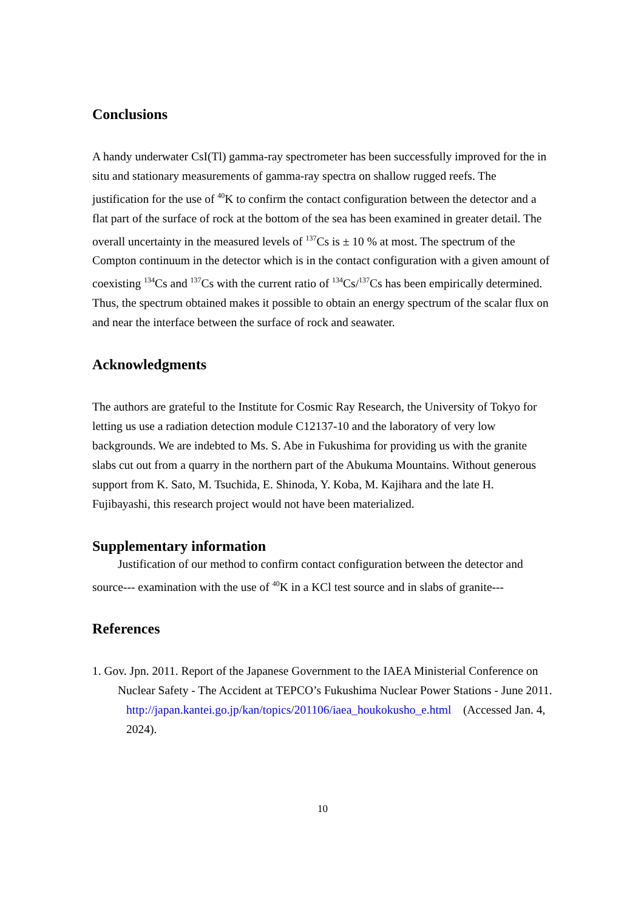Conclusions
A handy underwater CsI(Tl) gamma-ray spectrometer has been successfully improved for the in situ and stationary measurements of gamma-ray spectra on shallow rugged reefs. The justification for the use of <sup>40</sup>K to confirm the contact configuration between the detector and a flat part of the surface of rock at the bottom of the sea has been examined in greater detail. The overall uncertainty in the measured levels of <sup>137</sup>Cs is ± 10 % at most. The spectrum of the Compton continuum in the detector which is in the contact configuration with a given amount of coexisting <sup>134</sup>Cs and <sup>137</sup>Cs with the current ratio of <sup>134</sup>Cs/<sup>137</sup>Cs has been empirically determined. Thus, the spectrum obtained makes it possible to obtain an energy spectrum of the scalar flux on and near the interface between the surface of rock and seawater.
Acknowledgments
The authors are grateful to the Institute for Cosmic Ray Research, the University of Tokyo for letting us use a radiation detection module C12137-10 and the laboratory of very low backgrounds. We are indebted to Ms. S. Abe in Fukushima for providing us with the granite slabs cut out from a quarry in the northern part of the Abukuma Mountains. Without generous support from K. Sato, M. Tsuchida, E. Shinoda, Y. Koba, M. Kajihara and the late H. Fujibayashi, this research project would not have been materialized.
Supplementary information
Justification of our method to confirm contact configuration between the detector and source--- examination with the use of <sup>40</sup>K in a KCl test source and in slabs of granite---
References
1. Gov. Jpn. 2011. Report of the Japanese Government to the IAEA Ministerial Conference on Nuclear Safety - The Accident at TEPCO’s Fukushima Nuclear Power Stations - June 2011.
http://japan.kantei.go.jp/kan/topics/201106/iaea_houkokusho_e.html (Accessed Jan. 4, 2024).
10